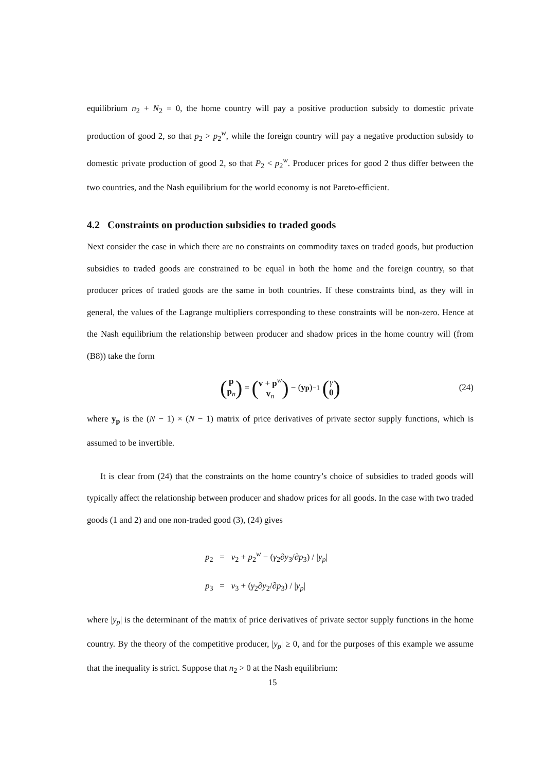equilibrium n<sub>2</sub> + N<sub>2</sub> = 0, the home country will pay a positive production subsidy to domestic private production of good 2, so that p<sub>2</sub> > p<sub>2</sub><sup>w</sup>, while the foreign country will pay a negative production subsidy to domestic private production of good 2, so that P<sub>2</sub> < p<sub>2</sub><sup>w</sup>. Producer prices for good 2 thus differ between the two countries, and the Nash equilibrium for the world economy is not Pareto-efficient.
4.2 Constraints on production subsidies to traded goods
Next consider the case in which there are no constraints on commodity taxes on traded goods, but production subsidies to traded goods are constrained to be equal in both the home and the foreign country, so that producer prices of traded goods are the same in both countries. If these constraints bind, as they will in general, the values of the Lagrange multipliers corresponding to these constraints will be non-zero. Hence at the Nash equilibrium the relationship between producer and shadow prices in the home country will (from (B8)) take the form
(p
p<sub>n</sub>) = (v + p<sup>w</sup>
v<sub>n</sub>) − (y<sub>p</sub>)<sup>−1</sup> (γ
0) (24)
where y<sub>p</sub> is the (N − 1) × (N − 1) matrix of price derivatives of private sector supply functions, which is assumed to be invertible.
It is clear from (24) that the constraints on the home country’s choice of subsidies to traded goods will typically affect the relationship between producer and shadow prices for all goods. In the case with two traded goods (1 and 2) and one non-traded good (3), (24) gives
p<sub>2</sub> = v<sub>2</sub> + p<sub>2</sub><sup>w</sup> − (γ<sub>2</sub>∂y<sub>3</sub>/∂p<sub>3</sub>) / |y<sub>p</sub>|
p<sub>3</sub> = v<sub>3</sub> + (γ<sub>2</sub>∂y<sub>2</sub>/∂p<sub>3</sub>) / |y<sub>p</sub>|
where |y<sub>p</sub>| is the determinant of the matrix of price derivatives of private sector supply functions in the home country. By the theory of the competitive producer, |y<sub>p</sub>| ≥ 0, and for the purposes of this example we assume that the inequality is strict. Suppose that n<sub>2</sub> > 0 at the Nash equilibrium:
15